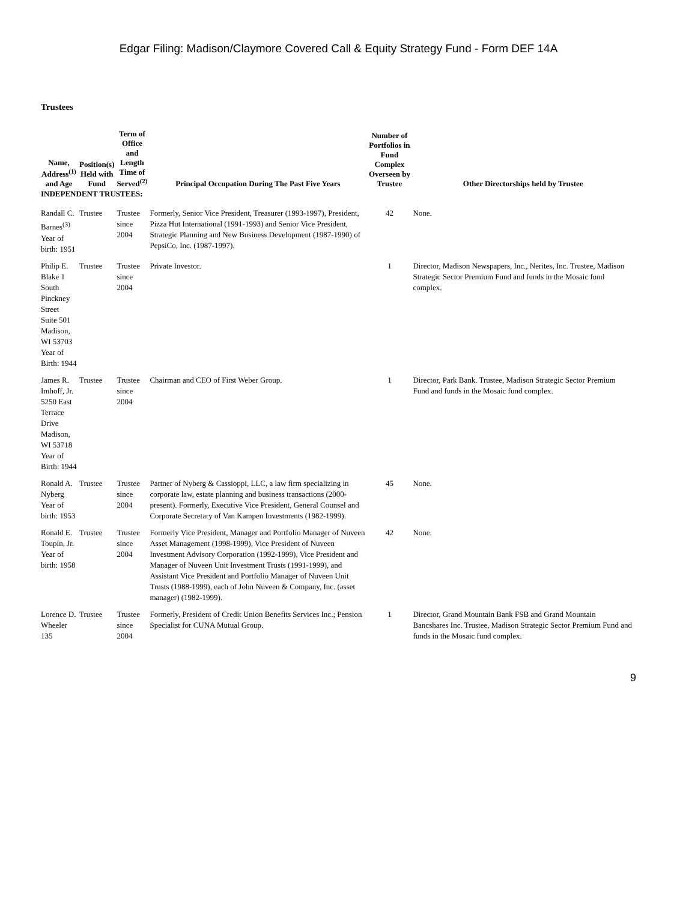Edgar Filing: Madison/Claymore Covered Call & Equity Strategy Fund - Form DEF 14A
Trustees
| Name, Address<sup>(1)</sup> and Age | Position(s) Held with Fund | Term of Office and Length Time of Served<sup>(2)</sup> | Principal Occupation During The Past Five Years | Number of Portfolios in Fund Complex Overseen by Trustee | Other Directorships held by Trustee |
| --- | --- | --- | --- | --- | --- |
| INDEPENDENT TRUSTEES: | | | | | |
| Randall C. Barnes<sup>(3)</sup> Year of birth: 1951 | Trustee | Trustee since 2004 | Formerly, Senior Vice President, Treasurer (1993-1997), President, Pizza Hut International (1991-1993) and Senior Vice President, Strategic Planning and New Business Development (1987-1990) of PepsiCo, Inc. (1987-1997). | 42 | None. |
| Philip E. Blake 1 South Pinckney Street Suite 501 Madison, WI 53703 Year of Birth: 1944 | Trustee | Trustee since 2004 | Private Investor. | 1 | Director, Madison Newspapers, Inc., Nerites, Inc. Trustee, Madison Strategic Sector Premium Fund and funds in the Mosaic fund complex. |
| James R. Imhoff, Jr. 5250 East Terrace Drive Madison, WI 53718 Year of Birth: 1944 | Trustee | Trustee since 2004 | Chairman and CEO of First Weber Group. | 1 | Director, Park Bank. Trustee, Madison Strategic Sector Premium Fund and funds in the Mosaic fund complex. |
| Ronald A. Nyberg Year of birth: 1953 | Trustee | Trustee since 2004 | Partner of Nyberg & Cassioppi, LLC, a law firm specializing in corporate law, estate planning and business transactions (2000-present). Formerly, Executive Vice President, General Counsel and Corporate Secretary of Van Kampen Investments (1982-1999). | 45 | None. |
| Ronald E. Toupin, Jr. Year of birth: 1958 | Trustee | Trustee since 2004 | Formerly Vice President, Manager and Portfolio Manager of Nuveen Asset Management (1998-1999), Vice President of Nuveen Investment Advisory Corporation (1992-1999), Vice President and Manager of Nuveen Unit Investment Trusts (1991-1999), and Assistant Vice President and Portfolio Manager of Nuveen Unit Trusts (1988-1999), each of John Nuveen & Company, Inc. (asset manager) (1982-1999). | 42 | None. |
| Lorence D. Wheeler 135 | Trustee | Trustee since 2004 | Formerly, President of Credit Union Benefits Services Inc.; Pension Specialist for CUNA Mutual Group. | 1 | Director, Grand Mountain Bank FSB and Grand Mountain Bancshares Inc. Trustee, Madison Strategic Sector Premium Fund and funds in the Mosaic fund complex. |
9